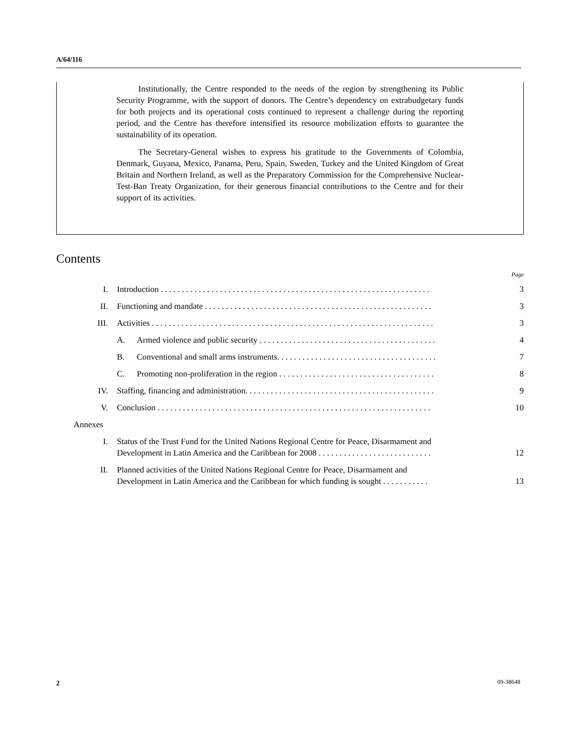A/64/116
Institutionally, the Centre responded to the needs of the region by strengthening its Public Security Programme, with the support of donors. The Centre’s dependency on extrabudgetary funds for both projects and its operational costs continued to represent a challenge during the reporting period, and the Centre has therefore intensified its resource mobilization efforts to guarantee the sustainability of its operation.
The Secretary-General wishes to express his gratitude to the Governments of Colombia, Denmark, Guyana, Mexico, Panama, Peru, Spain, Sweden, Turkey and the United Kingdom of Great Britain and Northern Ireland, as well as the Preparatory Commission for the Comprehensive Nuclear-Test-Ban Treaty Organization, for their generous financial contributions to the Centre and for their support of its activities.
Contents
Page
I. Introduction . . . . . . . . . . . . . . . . . . . . . . . . . . . . . . . . . . . . . . . . . . . . . . . . . . . . . . . . . . . . . . . . 3
II. Functioning and mandate . . . . . . . . . . . . . . . . . . . . . . . . . . . . . . . . . . . . . . . . . . . . . . . . . . . . . . 3
III. Activities . . . . . . . . . . . . . . . . . . . . . . . . . . . . . . . . . . . . . . . . . . . . . . . . . . . . . . . . . . . . . . . . . . . 3
A. Armed violence and public security . . . . . . . . . . . . . . . . . . . . . . . . . . . . . . . . . . . . . . . . . . 4
B. Conventional and small arms instruments. . . . . . . . . . . . . . . . . . . . . . . . . . . . . . . . . . . . . . 7
C. Promoting non-proliferation in the region . . . . . . . . . . . . . . . . . . . . . . . . . . . . . . . . . . . . . 8
IV. Staffing, financing and administration. . . . . . . . . . . . . . . . . . . . . . . . . . . . . . . . . . . . . . . . . . . . . 9
V. Conclusion . . . . . . . . . . . . . . . . . . . . . . . . . . . . . . . . . . . . . . . . . . . . . . . . . . . . . . . . . . . . . . . . . 10
Annexes
I. Status of the Trust Fund for the United Nations Regional Centre for Peace, Disarmament and
Development in Latin America and the Caribbean for 2008 . . . . . . . . . . . . . . . . . . . . . . . . . . . 12
II. Planned activities of the United Nations Regional Centre for Peace, Disarmament and
Development in Latin America and the Caribbean for which funding is sought . . . . . . . . . . . 13
2 09-38648